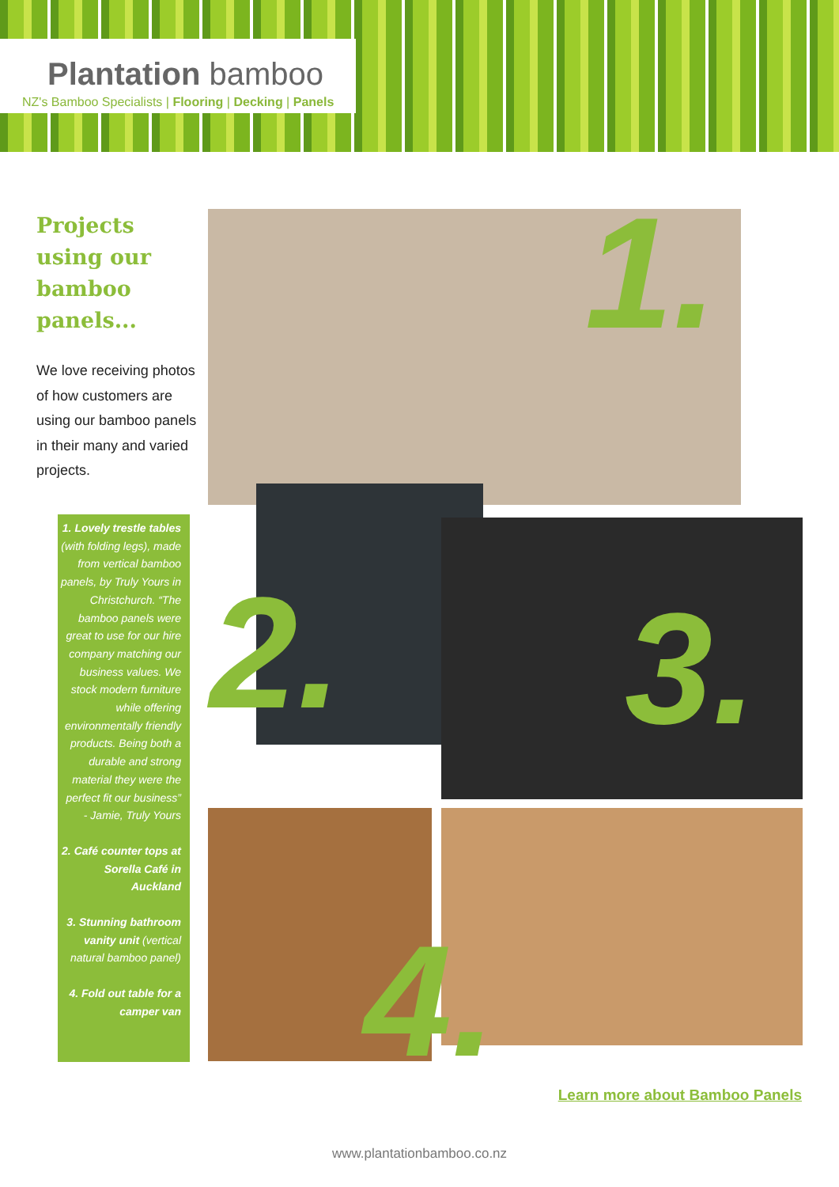Plantation bamboo
NZ's Bamboo Specialists | Flooring | Decking | Panels
Projects using our bamboo panels...
We love receiving photos of how customers are using our bamboo panels in their many and varied projects.
1.
2. 3.
4.
1. Lovely trestle tables (with folding legs), made from vertical bamboo panels, by Truly Yours in Christchurch. “The bamboo panels were great to use for our hire company matching our business values. We stock modern furniture while offering environmentally friendly products. Being both a durable and strong material they were the perfect fit our business”
- Jamie, Truly Yours
2. Café counter tops at Sorella Café in Auckland
3. Stunning bathroom vanity unit (vertical natural bamboo panel)
4. Fold out table for a camper van
Learn more about Bamboo Panels
www.plantationbamboo.co.nz